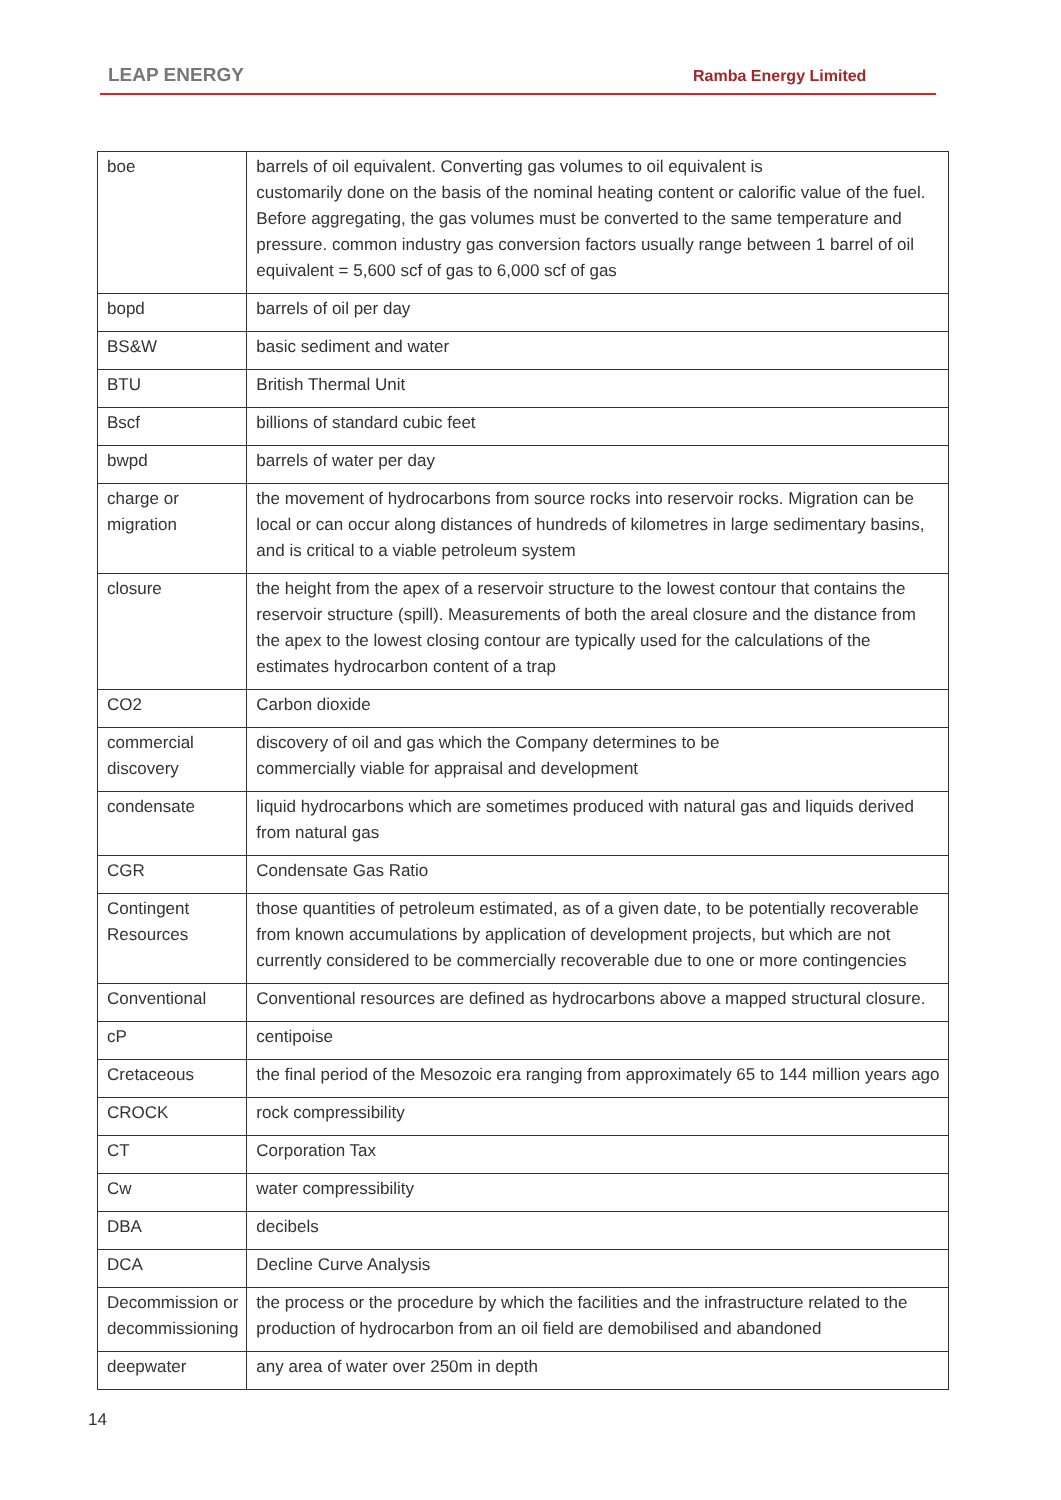LEAP ENERGY Ramba Energy Limited
| boe | barrels of oil equivalent. Converting gas volumes to oil equivalent is customarily done on the basis of the nominal heating content or calorific value of the fuel. Before aggregating, the gas volumes must be converted to the same temperature and pressure. common industry gas conversion factors usually range between 1 barrel of oil equivalent = 5,600 scf of gas to 6,000 scf of gas |
| bopd | barrels of oil per day |
| BS&W | basic sediment and water |
| BTU | British Thermal Unit |
| Bscf | billions of standard cubic feet |
| bwpd | barrels of water per day |
| charge or migration | the movement of hydrocarbons from source rocks into reservoir rocks. Migration can be local or can occur along distances of hundreds of kilometres in large sedimentary basins, and is critical to a viable petroleum system |
| closure | the height from the apex of a reservoir structure to the lowest contour that contains the reservoir structure (spill). Measurements of both the areal closure and the distance from the apex to the lowest closing contour are typically used for the calculations of the estimates hydrocarbon content of a trap |
| CO2 | Carbon dioxide |
| commercial discovery | discovery of oil and gas which the Company determines to be commercially viable for appraisal and development |
| condensate | liquid hydrocarbons which are sometimes produced with natural gas and liquids derived from natural gas |
| CGR | Condensate Gas Ratio |
| Contingent Resources | those quantities of petroleum estimated, as of a given date, to be potentially recoverable from known accumulations by application of development projects, but which are not currently considered to be commercially recoverable due to one or more contingencies |
| Conventional | Conventional resources are defined as hydrocarbons above a mapped structural closure. |
| cP | centipoise |
| Cretaceous | the final period of the Mesozoic era ranging from approximately 65 to 144 million years ago |
| CROCK | rock compressibility |
| CT | Corporation Tax |
| Cw | water compressibility |
| DBA | decibels |
| DCA | Decline Curve Analysis |
| Decommission or decommissioning | the process or the procedure by which the facilities and the infrastructure related to the production of hydrocarbon from an oil field are demobilised and abandoned |
| deepwater | any area of water over 250m in depth |
14